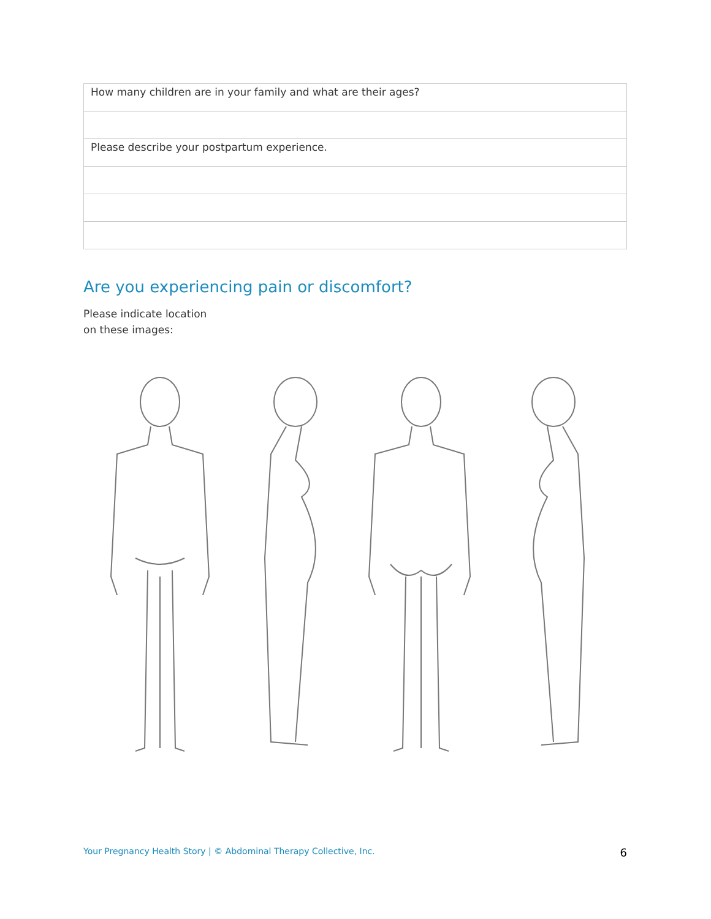| How many children are in your family and what are their ages? |
| Please describe your postpartum experience. |
Are you experiencing pain or discomfort?
Please indicate location
on these images:
Your Pregnancy Health Story | © Abdominal Therapy Collective, Inc. 6